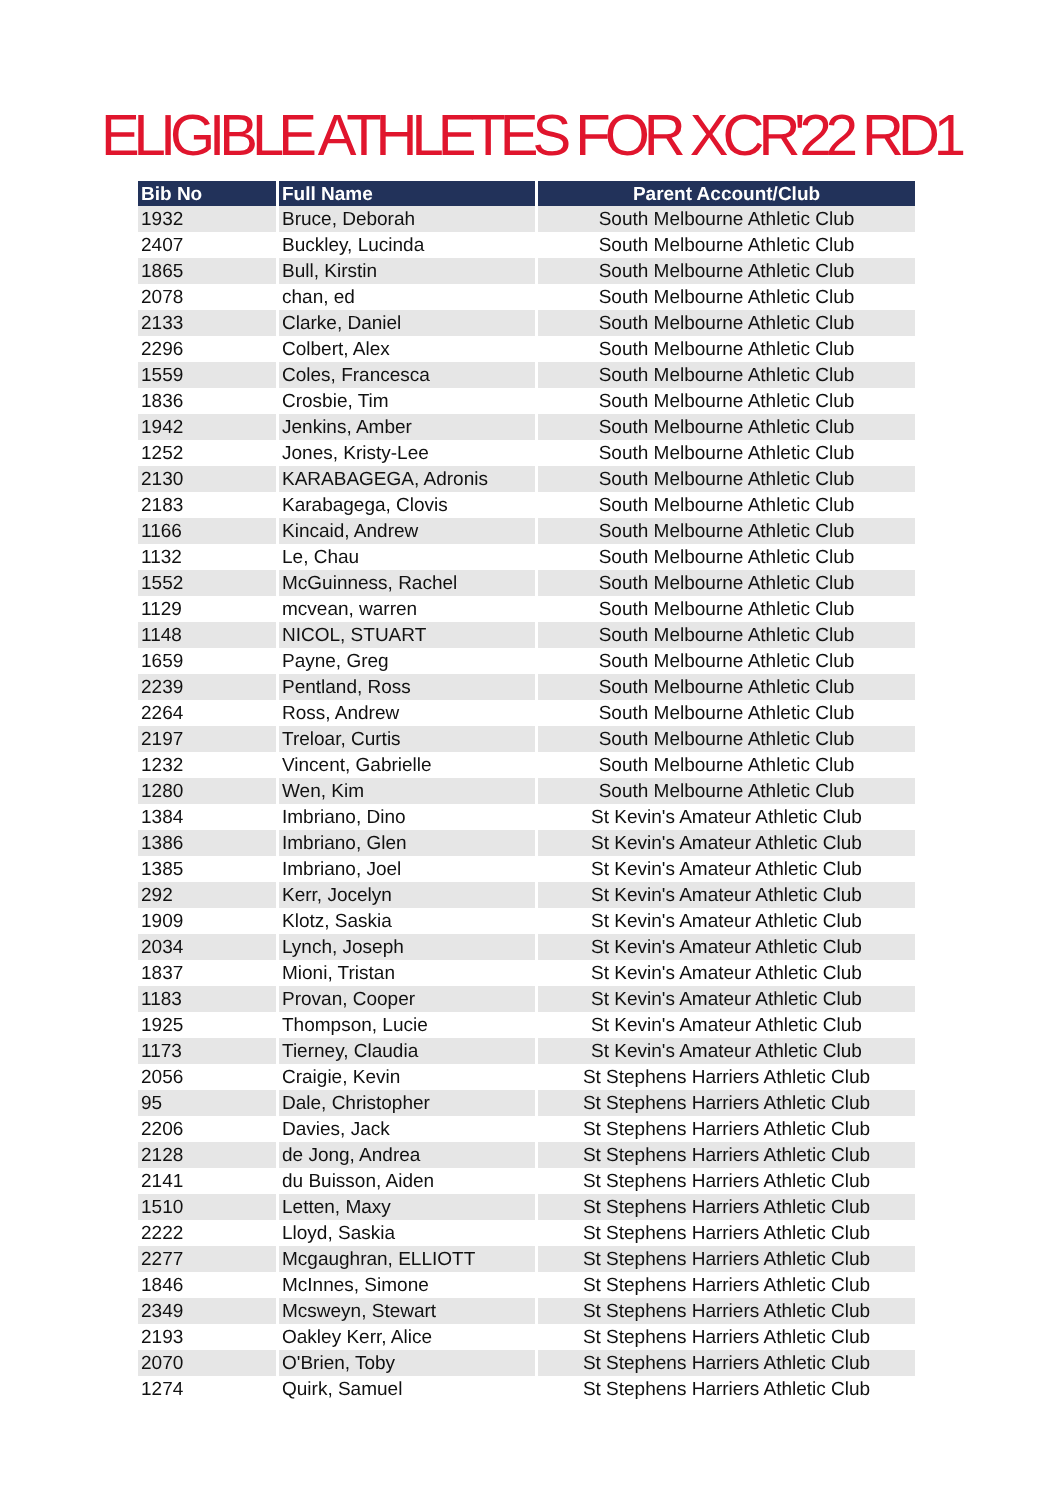ELIGIBLE ATHLETES FOR XCR'22 RD1
| Bib No | Full Name | Parent Account/Club |
| --- | --- | --- |
| 1932 | Bruce, Deborah | South Melbourne Athletic Club |
| 2407 | Buckley, Lucinda | South Melbourne Athletic Club |
| 1865 | Bull, Kirstin | South Melbourne Athletic Club |
| 2078 | chan, ed | South Melbourne Athletic Club |
| 2133 | Clarke, Daniel | South Melbourne Athletic Club |
| 2296 | Colbert, Alex | South Melbourne Athletic Club |
| 1559 | Coles, Francesca | South Melbourne Athletic Club |
| 1836 | Crosbie, Tim | South Melbourne Athletic Club |
| 1942 | Jenkins, Amber | South Melbourne Athletic Club |
| 1252 | Jones, Kristy-Lee | South Melbourne Athletic Club |
| 2130 | KARABAGEGA, Adronis | South Melbourne Athletic Club |
| 2183 | Karabagega, Clovis | South Melbourne Athletic Club |
| 1166 | Kincaid, Andrew | South Melbourne Athletic Club |
| 1132 | Le, Chau | South Melbourne Athletic Club |
| 1552 | McGuinness, Rachel | South Melbourne Athletic Club |
| 1129 | mcvean, warren | South Melbourne Athletic Club |
| 1148 | NICOL, STUART | South Melbourne Athletic Club |
| 1659 | Payne, Greg | South Melbourne Athletic Club |
| 2239 | Pentland, Ross | South Melbourne Athletic Club |
| 2264 | Ross, Andrew | South Melbourne Athletic Club |
| 2197 | Treloar, Curtis | South Melbourne Athletic Club |
| 1232 | Vincent, Gabrielle | South Melbourne Athletic Club |
| 1280 | Wen, Kim | South Melbourne Athletic Club |
| 1384 | Imbriano, Dino | St Kevin's Amateur Athletic Club |
| 1386 | Imbriano, Glen | St Kevin's Amateur Athletic Club |
| 1385 | Imbriano, Joel | St Kevin's Amateur Athletic Club |
| 292 | Kerr, Jocelyn | St Kevin's Amateur Athletic Club |
| 1909 | Klotz, Saskia | St Kevin's Amateur Athletic Club |
| 2034 | Lynch, Joseph | St Kevin's Amateur Athletic Club |
| 1837 | Mioni, Tristan | St Kevin's Amateur Athletic Club |
| 1183 | Provan, Cooper | St Kevin's Amateur Athletic Club |
| 1925 | Thompson, Lucie | St Kevin's Amateur Athletic Club |
| 1173 | Tierney, Claudia | St Kevin's Amateur Athletic Club |
| 2056 | Craigie, Kevin | St Stephens Harriers Athletic Club |
| 95 | Dale, Christopher | St Stephens Harriers Athletic Club |
| 2206 | Davies, Jack | St Stephens Harriers Athletic Club |
| 2128 | de Jong, Andrea | St Stephens Harriers Athletic Club |
| 2141 | du Buisson, Aiden | St Stephens Harriers Athletic Club |
| 1510 | Letten, Maxy | St Stephens Harriers Athletic Club |
| 2222 | Lloyd, Saskia | St Stephens Harriers Athletic Club |
| 2277 | Mcgaughran, ELLIOTT | St Stephens Harriers Athletic Club |
| 1846 | McInnes, Simone | St Stephens Harriers Athletic Club |
| 2349 | Mcsweyn, Stewart | St Stephens Harriers Athletic Club |
| 2193 | Oakley Kerr, Alice | St Stephens Harriers Athletic Club |
| 2070 | O'Brien, Toby | St Stephens Harriers Athletic Club |
| 1274 | Quirk, Samuel | St Stephens Harriers Athletic Club |